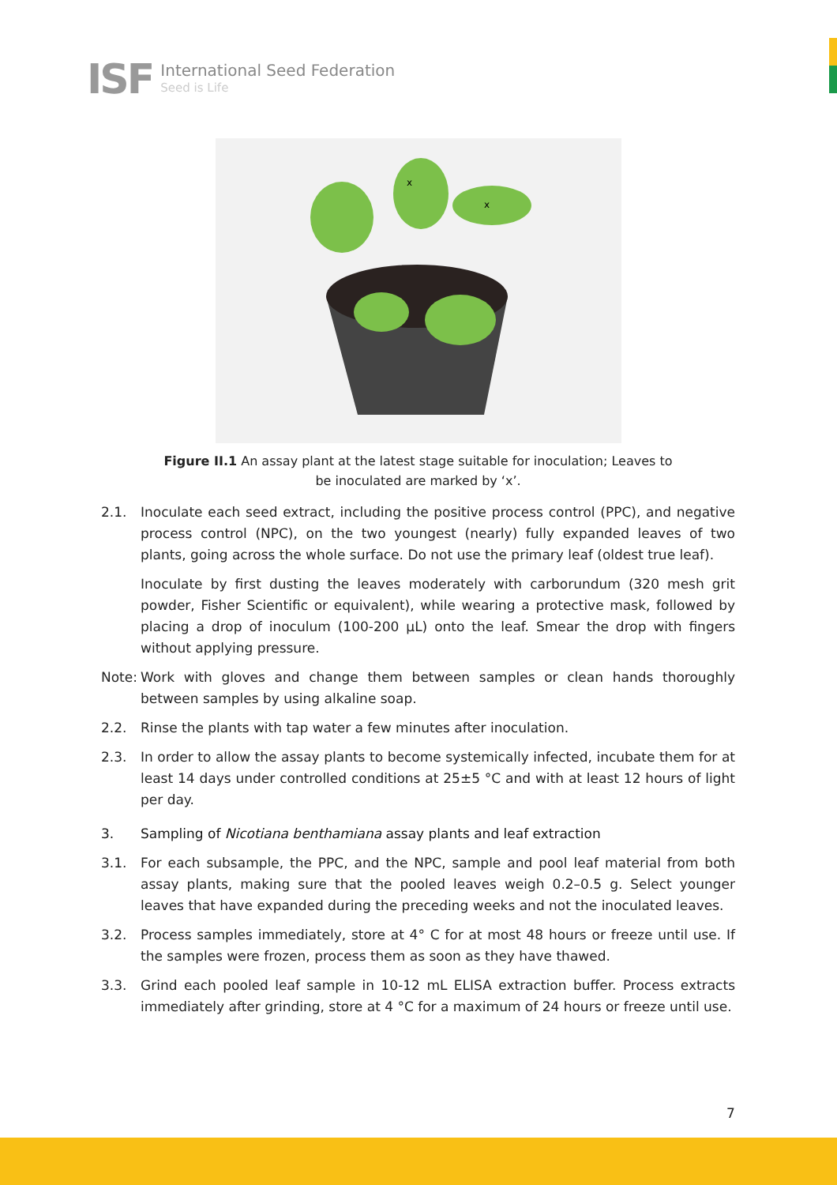ISF
International Seed Federation
Seed is Life
x
x
Figure II.1 An assay plant at the latest stage suitable for inoculation; Leaves to be inoculated are marked by ‘x’.
2.1. Inoculate each seed extract, including the positive process control (PPC), and negative process control (NPC), on the two youngest (nearly) fully expanded leaves of two plants, going across the whole surface. Do not use the primary leaf (oldest true leaf).
Inoculate by first dusting the leaves moderately with carborundum (320 mesh grit powder, Fisher Scientific or equivalent), while wearing a protective mask, followed by placing a drop of inoculum (100-200 μL) onto the leaf. Smear the drop with fingers without applying pressure.
Note: Work with gloves and change them between samples or clean hands thoroughly between samples by using alkaline soap.
2.2. Rinse the plants with tap water a few minutes after inoculation.
2.3. In order to allow the assay plants to become systemically infected, incubate them for at least 14 days under controlled conditions at 25±5 °C and with at least 12 hours of light per day.
3. Sampling of Nicotiana benthamiana assay plants and leaf extraction
3.1. For each subsample, the PPC, and the NPC, sample and pool leaf material from both assay plants, making sure that the pooled leaves weigh 0.2–0.5 g. Select younger leaves that have expanded during the preceding weeks and not the inoculated leaves.
3.2. Process samples immediately, store at 4° C for at most 48 hours or freeze until use. If the samples were frozen, process them as soon as they have thawed.
3.3. Grind each pooled leaf sample in 10-12 mL ELISA extraction buffer. Process extracts immediately after grinding, store at 4 °C for a maximum of 24 hours or freeze until use.
7